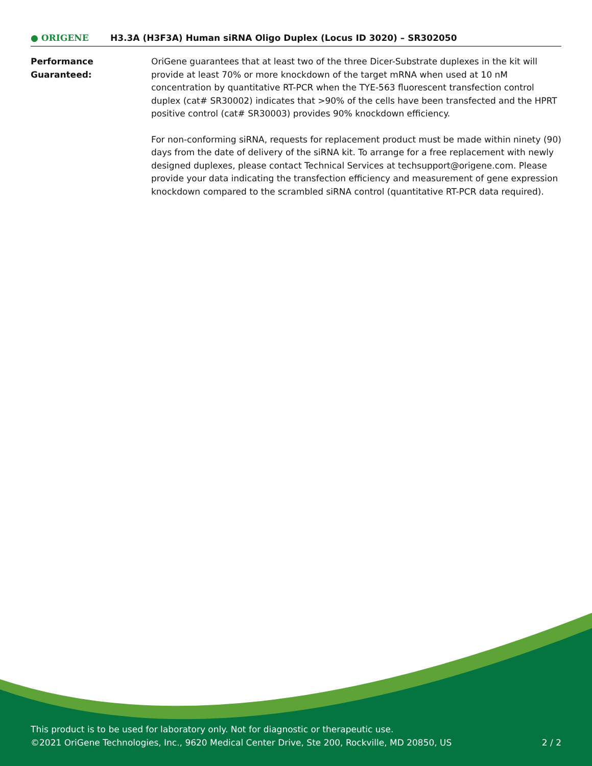● ORIGENE
H3.3A (H3F3A) Human siRNA Oligo Duplex (Locus ID 3020) – SR302050
Performance
Guaranteed:
OriGene guarantees that at least two of the three Dicer-Substrate duplexes in the kit will provide at least 70% or more knockdown of the target mRNA when used at 10 nM concentration by quantitative RT-PCR when the TYE-563 fluorescent transfection control duplex (cat# SR30002) indicates that >90% of the cells have been transfected and the HPRT positive control (cat# SR30003) provides 90% knockdown efficiency.
For non-conforming siRNA, requests for replacement product must be made within ninety (90) days from the date of delivery of the siRNA kit. To arrange for a free replacement with newly designed duplexes, please contact Technical Services at techsupport@origene.com. Please provide your data indicating the transfection efficiency and measurement of gene expression knockdown compared to the scrambled siRNA control (quantitative RT-PCR data required).
This product is to be used for laboratory only. Not for diagnostic or therapeutic use.
©2021 OriGene Technologies, Inc., 9620 Medical Center Drive, Ste 200, Rockville, MD 20850, US 2 / 2